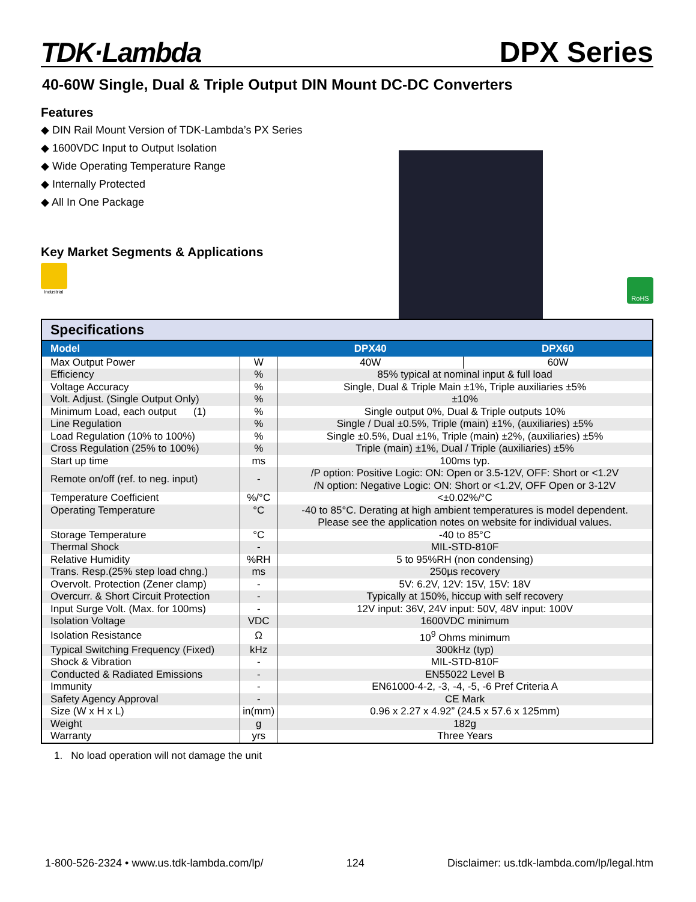TDK·Lambda
DPX Series
40-60W Single, Dual & Triple Output DIN Mount DC-DC Converters
Features
◆ DIN Rail Mount Version of TDK-Lambda’s PX Series
◆ 1600VDC Input to Output Isolation
◆ Wide Operating Temperature Range
◆ Internally Protected
◆ All In One Package
Key Market Segments & Applications
Industrial
RoHS
| Specifications | | | |
| Model | | DPX40 | DPX60 |
| Max Output Power | W | 40W | 60W |
| Efficiency | % | 85% typical at nominal input & full load | |
| Voltage Accuracy | % | Single, Dual & Triple Main ±1%, Triple auxiliaries ±5% | |
| Volt. Adjust. (Single Output Only) | % | ±10% | |
| Minimum Load, each output (1) | % | Single output 0%, Dual & Triple outputs 10% | |
| Line Regulation | % | Single / Dual ±0.5%, Triple (main) ±1%, (auxiliaries) ±5% | |
| Load Regulation (10% to 100%) | % | Single ±0.5%, Dual ±1%, Triple (main) ±2%, (auxiliaries) ±5% | |
| Cross Regulation (25% to 100%) | % | Triple (main) ±1%, Dual / Triple (auxiliaries) ±5% | |
| Start up time | ms | 100ms typ. | |
| Remote on/off (ref. to neg. input) | - | /P option: Positive Logic: ON: Open or 3.5-12V, OFF: Short or <1.2V /N option: Negative Logic: ON: Short or <1.2V, OFF Open or 3-12V | |
| Temperature Coefficient | %/°C | <±0.02%/°C | |
| Operating Temperature | °C | -40 to 85°C. Derating at high ambient temperatures is model dependent. Please see the application notes on website for individual values. | |
| Storage Temperature | °C | -40 to 85°C | |
| Thermal Shock | - | MIL-STD-810F | |
| Relative Humidity | %RH | 5 to 95%RH (non condensing) | |
| Trans. Resp.(25% step load chng.) | ms | 250µs recovery | |
| Overvolt. Protection (Zener clamp) | - | 5V: 6.2V, 12V: 15V, 15V: 18V | |
| Overcurr. & Short Circuit Protection | - | Typically at 150%, hiccup with self recovery | |
| Input Surge Volt. (Max. for 100ms) | - | 12V input: 36V, 24V input: 50V, 48V input: 100V | |
| Isolation Voltage | VDC | 1600VDC minimum | |
| Isolation Resistance | Ω | 10<sup>9</sup> Ohms minimum | |
| Typical Switching Frequency (Fixed) | kHz | 300kHz (typ) | |
| Shock & Vibration | - | MIL-STD-810F | |
| Conducted & Radiated Emissions | - | EN55022 Level B | |
| Immunity | - | EN61000-4-2, -3, -4, -5, -6 Pref Criteria A | |
| Safety Agency Approval | - | CE Mark | |
| Size (W x H x L) | in(mm) | 0.96 x 2.27 x 4.92” (24.5 x 57.6 x 125mm) | |
| Weight | g | 182g | |
| Warranty | yrs | Three Years | |
1. No load operation will not damage the unit
1-800-526-2324 • www.us.tdk-lambda.com/lp/ 124 Disclaimer: us.tdk-lambda.com/lp/legal.htm